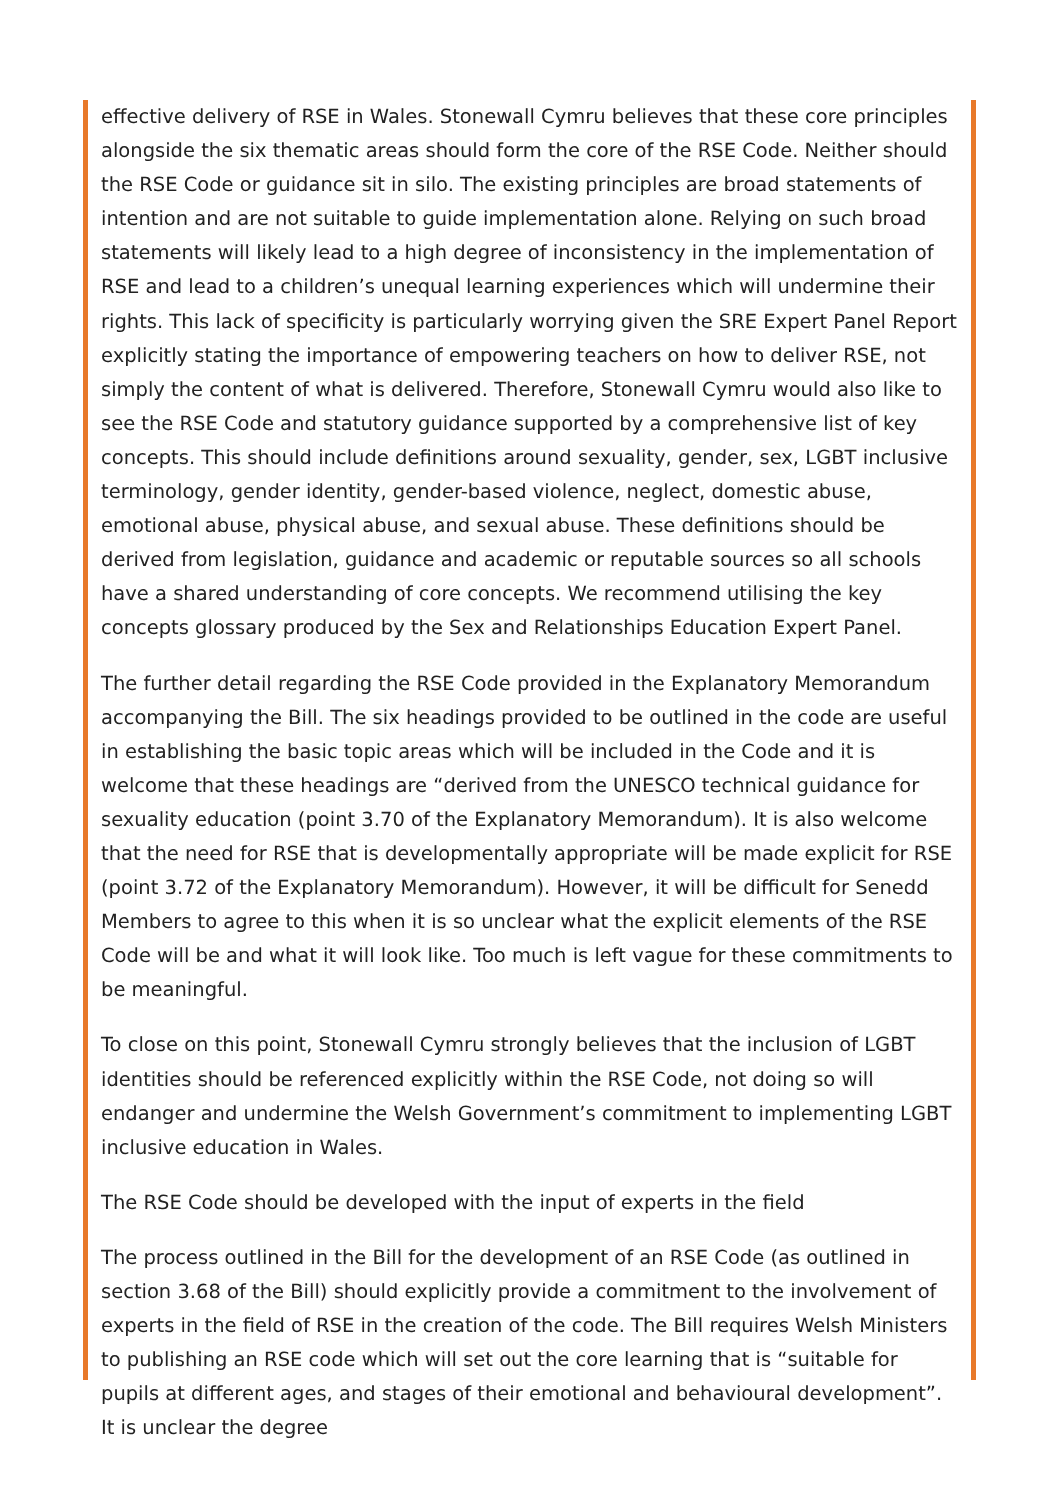effective delivery of RSE in Wales. Stonewall Cymru believes that these core principles alongside the six thematic areas should form the core of the RSE Code. Neither should the RSE Code or guidance sit in silo. The existing principles are broad statements of intention and are not suitable to guide implementation alone. Relying on such broad statements will likely lead to a high degree of inconsistency in the implementation of RSE and lead to a children’s unequal learning experiences which will undermine their rights. This lack of specificity is particularly worrying given the SRE Expert Panel Report explicitly stating the importance of empowering teachers on how to deliver RSE, not simply the content of what is delivered. Therefore, Stonewall Cymru would also like to see the RSE Code and statutory guidance supported by a comprehensive list of key concepts. This should include definitions around sexuality, gender, sex, LGBT inclusive terminology, gender identity, gender-based violence, neglect, domestic abuse, emotional abuse, physical abuse, and sexual abuse. These definitions should be derived from legislation, guidance and academic or reputable sources so all schools have a shared understanding of core concepts. We recommend utilising the key concepts glossary produced by the Sex and Relationships Education Expert Panel.
The further detail regarding the RSE Code provided in the Explanatory Memorandum accompanying the Bill. The six headings provided to be outlined in the code are useful in establishing the basic topic areas which will be included in the Code and it is welcome that these headings are “derived from the UNESCO technical guidance for sexuality education (point 3.70 of the Explanatory Memorandum). It is also welcome that the need for RSE that is developmentally appropriate will be made explicit for RSE (point 3.72 of the Explanatory Memorandum). However, it will be difficult for Senedd Members to agree to this when it is so unclear what the explicit elements of the RSE Code will be and what it will look like. Too much is left vague for these commitments to be meaningful.
To close on this point, Stonewall Cymru strongly believes that the inclusion of LGBT identities should be referenced explicitly within the RSE Code, not doing so will endanger and undermine the Welsh Government’s commitment to implementing LGBT inclusive education in Wales.
The RSE Code should be developed with the input of experts in the field
The process outlined in the Bill for the development of an RSE Code (as outlined in section 3.68 of the Bill) should explicitly provide a commitment to the involvement of experts in the field of RSE in the creation of the code. The Bill requires Welsh Ministers to publishing an RSE code which will set out the core learning that is “suitable for pupils at different ages, and stages of their emotional and behavioural development”. It is unclear the degree